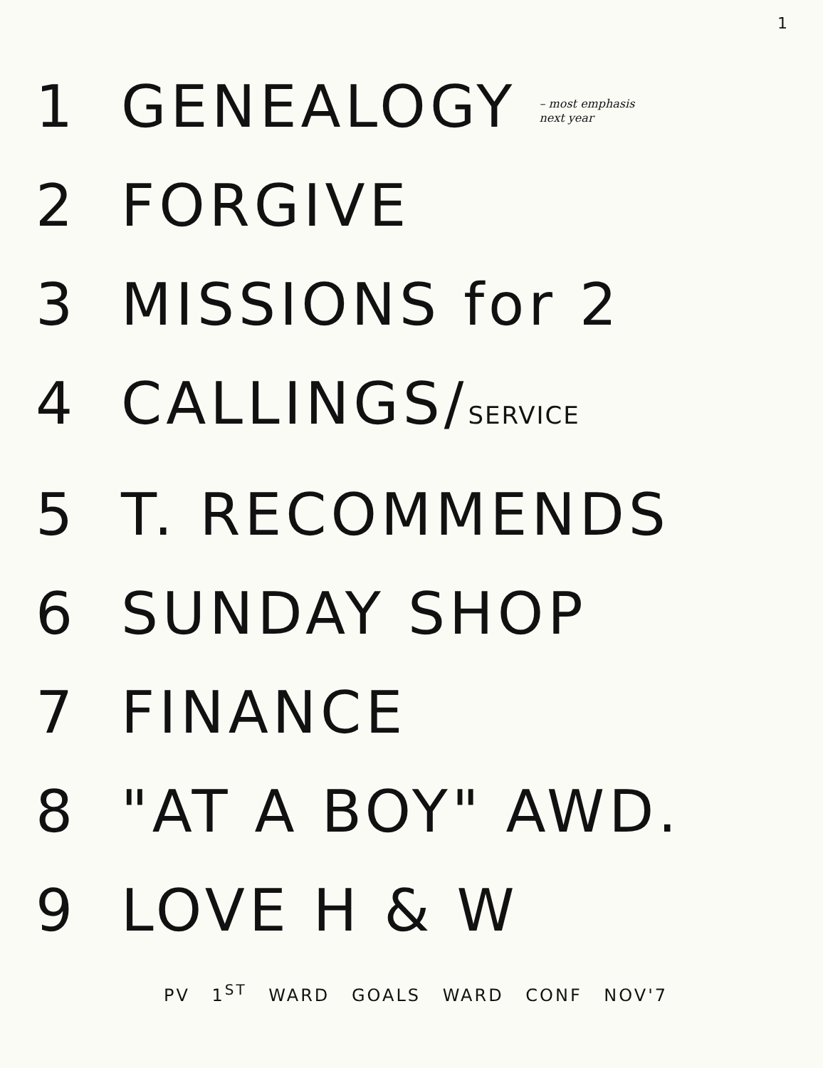1
1 GENEALOGY – most emphasis
next year
2 FORGIVE
3 MISSIONS for 2
4 CALLINGS/SERVICE
5 T. RECOMMENDS
6 SUNDAY SHOP
7 FINANCE
8 "AT A BOY" AWD.
9 LOVE H & W
PV 1<sup>ST</sup> WARD GOALS WARD CONF NOV'7